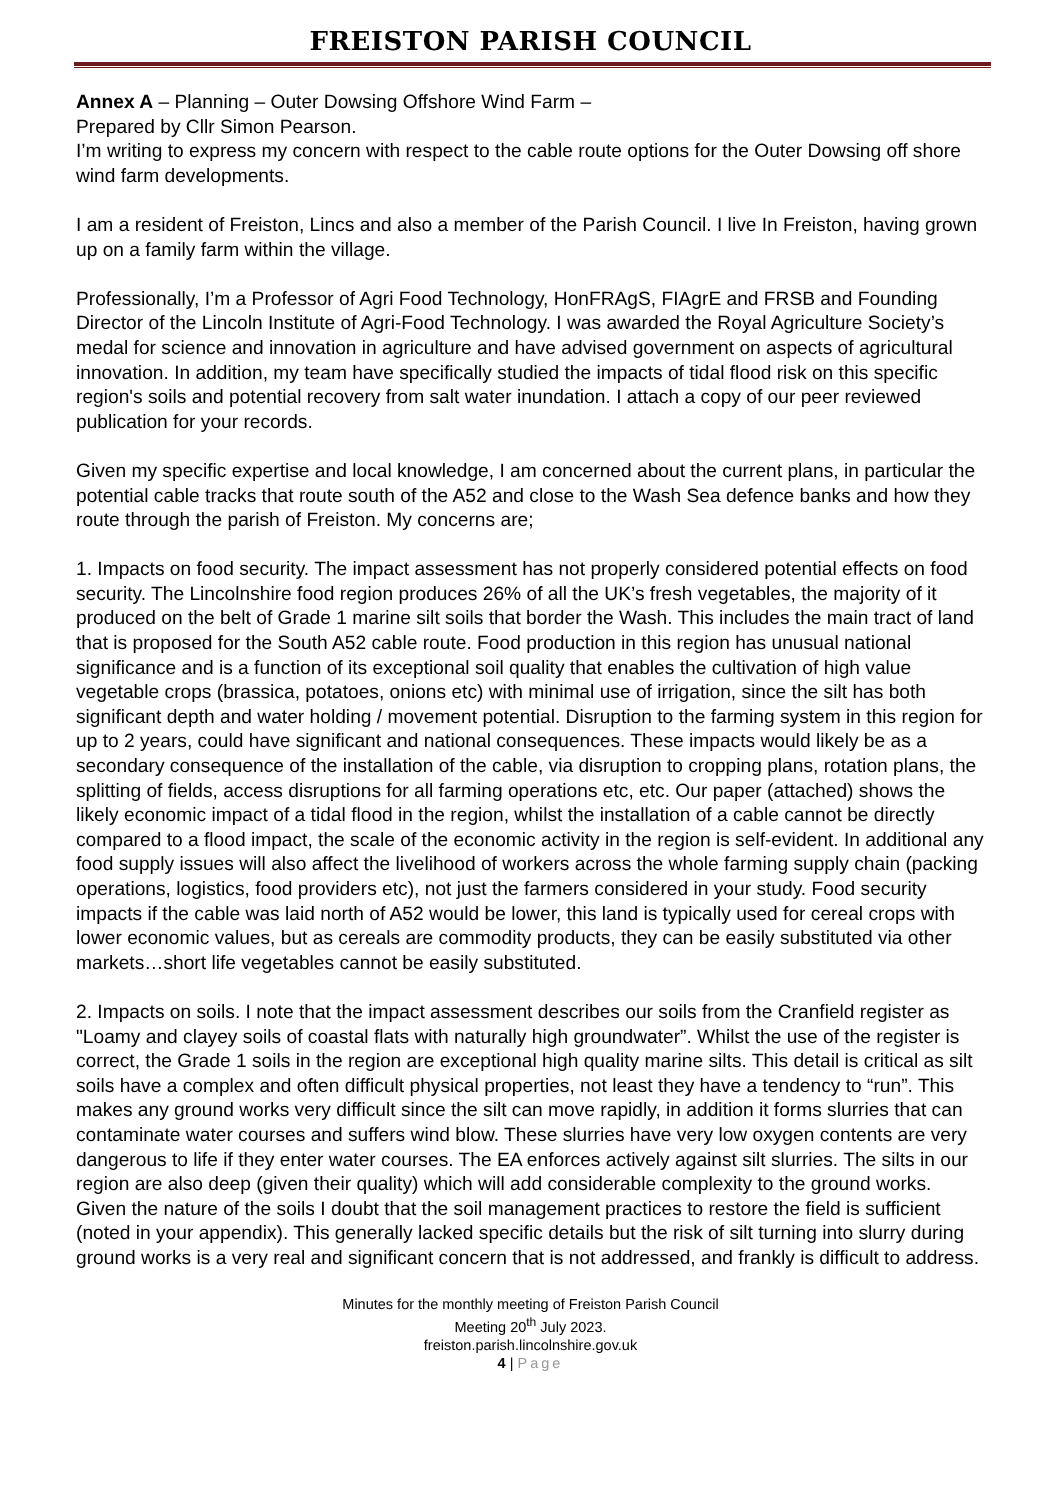FREISTON PARISH COUNCIL
Annex A – Planning – Outer Dowsing Offshore Wind Farm –
Prepared by Cllr Simon Pearson.
I’m writing to express my concern with respect to the cable route options for the Outer Dowsing off shore wind farm developments.
I am a resident of Freiston, Lincs and also a member of the Parish Council. I live In Freiston, having grown up on a family farm within the village.
Professionally, I’m a Professor of Agri Food Technology, HonFRAgS, FIAgrE and FRSB and Founding Director of the Lincoln Institute of Agri-Food Technology. I was awarded the Royal Agriculture Society’s medal for science and innovation in agriculture and have advised government on aspects of agricultural innovation. In addition, my team have specifically studied the impacts of tidal flood risk on this specific region's soils and potential recovery from salt water inundation. I attach a copy of our peer reviewed publication for your records.
Given my specific expertise and local knowledge, I am concerned about the current plans, in particular the potential cable tracks that route south of the A52 and close to the Wash Sea defence banks and how they route through the parish of Freiston. My concerns are;
1. Impacts on food security. The impact assessment has not properly considered potential effects on food security. The Lincolnshire food region produces 26% of all the UK’s fresh vegetables, the majority of it produced on the belt of Grade 1 marine silt soils that border the Wash. This includes the main tract of land that is proposed for the South A52 cable route. Food production in this region has unusual national significance and is a function of its exceptional soil quality that enables the cultivation of high value vegetable crops (brassica, potatoes, onions etc) with minimal use of irrigation, since the silt has both significant depth and water holding / movement potential. Disruption to the farming system in this region for up to 2 years, could have significant and national consequences. These impacts would likely be as a secondary consequence of the installation of the cable, via disruption to cropping plans, rotation plans, the splitting of fields, access disruptions for all farming operations etc, etc. Our paper (attached) shows the likely economic impact of a tidal flood in the region, whilst the installation of a cable cannot be directly compared to a flood impact, the scale of the economic activity in the region is self-evident. In additional any food supply issues will also affect the livelihood of workers across the whole farming supply chain (packing operations, logistics, food providers etc), not just the farmers considered in your study. Food security impacts if the cable was laid north of A52 would be lower, this land is typically used for cereal crops with lower economic values, but as cereals are commodity products, they can be easily substituted via other markets…short life vegetables cannot be easily substituted.
2. Impacts on soils. I note that the impact assessment describes our soils from the Cranfield register as "Loamy and clayey soils of coastal flats with naturally high groundwater”. Whilst the use of the register is correct, the Grade 1 soils in the region are exceptional high quality marine silts. This detail is critical as silt soils have a complex and often difficult physical properties, not least they have a tendency to “run”. This makes any ground works very difficult since the silt can move rapidly, in addition it forms slurries that can contaminate water courses and suffers wind blow. These slurries have very low oxygen contents are very dangerous to life if they enter water courses. The EA enforces actively against silt slurries. The silts in our region are also deep (given their quality) which will add considerable complexity to the ground works. Given the nature of the soils I doubt that the soil management practices to restore the field is sufficient (noted in your appendix). This generally lacked specific details but the risk of silt turning into slurry during ground works is a very real and significant concern that is not addressed, and frankly is difficult to address.
Minutes for the monthly meeting of Freiston Parish Council
Meeting 20<sup>th</sup> July 2023.
freiston.parish.lincolnshire.gov.uk
4 | Page